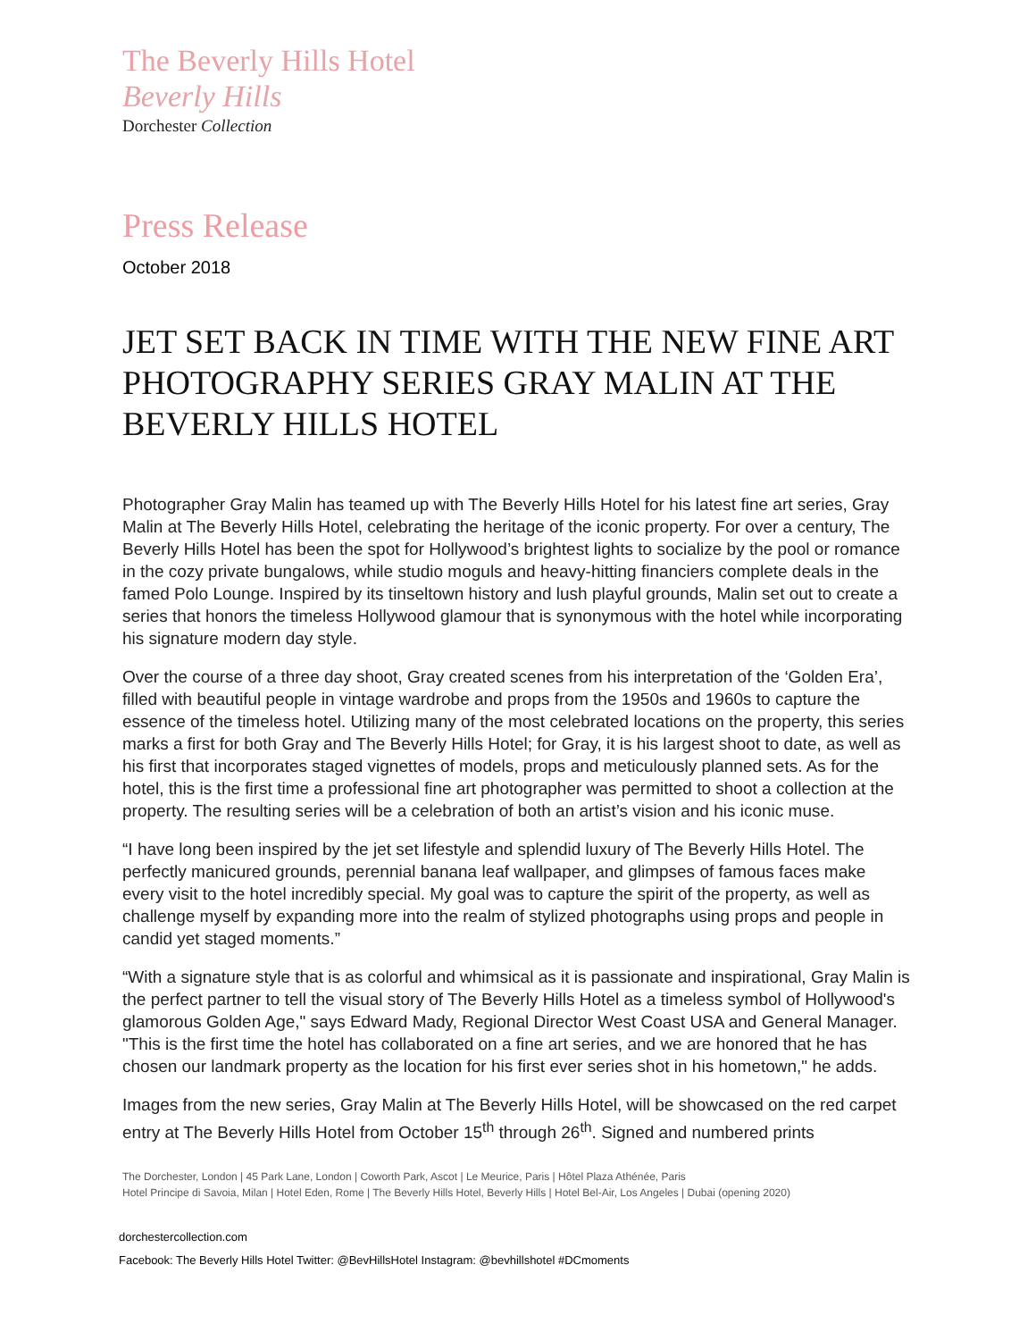The Beverly Hills Hotel
Beverly Hills
Dorchester Collection
Press Release
October 2018
JET SET BACK IN TIME WITH THE NEW FINE ART PHOTOGRAPHY SERIES GRAY MALIN AT THE BEVERLY HILLS HOTEL
Photographer Gray Malin has teamed up with The Beverly Hills Hotel for his latest fine art series, Gray Malin at The Beverly Hills Hotel, celebrating the heritage of the iconic property. For over a century, The Beverly Hills Hotel has been the spot for Hollywood’s brightest lights to socialize by the pool or romance in the cozy private bungalows, while studio moguls and heavy-hitting financiers complete deals in the famed Polo Lounge. Inspired by its tinseltown history and lush playful grounds, Malin set out to create a series that honors the timeless Hollywood glamour that is synonymous with the hotel while incorporating his signature modern day style.
Over the course of a three day shoot, Gray created scenes from his interpretation of the ‘Golden Era’, filled with beautiful people in vintage wardrobe and props from the 1950s and 1960s to capture the essence of the timeless hotel. Utilizing many of the most celebrated locations on the property, this series marks a first for both Gray and The Beverly Hills Hotel; for Gray, it is his largest shoot to date, as well as his first that incorporates staged vignettes of models, props and meticulously planned sets. As for the hotel, this is the first time a professional fine art photographer was permitted to shoot a collection at the property. The resulting series will be a celebration of both an artist’s vision and his iconic muse.
“I have long been inspired by the jet set lifestyle and splendid luxury of The Beverly Hills Hotel. The perfectly manicured grounds, perennial banana leaf wallpaper, and glimpses of famous faces make every visit to the hotel incredibly special. My goal was to capture the spirit of the property, as well as challenge myself by expanding more into the realm of stylized photographs using props and people in candid yet staged moments.”
“With a signature style that is as colorful and whimsical as it is passionate and inspirational, Gray Malin is the perfect partner to tell the visual story of The Beverly Hills Hotel as a timeless symbol of Hollywood's glamorous Golden Age," says Edward Mady, Regional Director West Coast USA and General Manager. "This is the first time the hotel has collaborated on a fine art series, and we are honored that he has chosen our landmark property as the location for his first ever series shot in his hometown," he adds.
Images from the new series, Gray Malin at The Beverly Hills Hotel, will be showcased on the red carpet entry at The Beverly Hills Hotel from October 15<sup>th</sup> through 26<sup>th</sup>. Signed and numbered prints
The Dorchester, London | 45 Park Lane, London | Coworth Park, Ascot | Le Meurice, Paris | Hôtel Plaza Athénée, Paris
Hotel Principe di Savoia, Milan | Hotel Eden, Rome | The Beverly Hills Hotel, Beverly Hills | Hotel Bel-Air, Los Angeles | Dubai (opening 2020)
dorchestercollection.com
Facebook: The Beverly Hills Hotel Twitter: @BevHillsHotel Instagram: @bevhillshotel #DCmoments